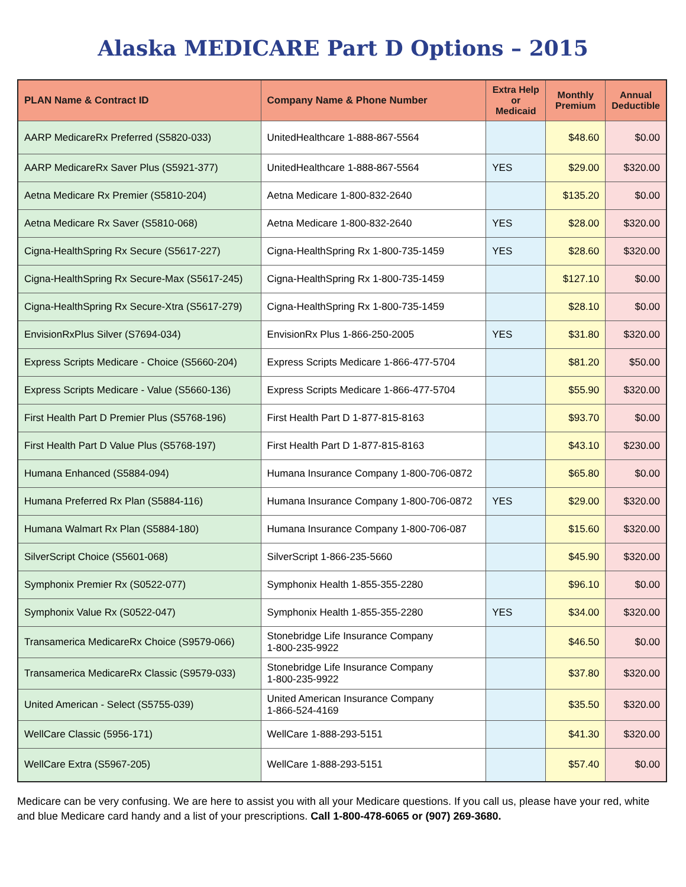Alaska MEDICARE Part D Options – 2015
| PLAN Name & Contract ID | Company Name & Phone Number | Extra Help or Medicaid | Monthly Premium | Annual Deductible |
| --- | --- | --- | --- | --- |
| AARP MedicareRx Preferred (S5820-033) | UnitedHealthcare 1-888-867-5564 | | $48.60 | $0.00 |
| AARP MedicareRx Saver Plus (S5921-377) | UnitedHealthcare 1-888-867-5564 | YES | $29.00 | $320.00 |
| Aetna Medicare Rx Premier (S5810-204) | Aetna Medicare 1-800-832-2640 | | $135.20 | $0.00 |
| Aetna Medicare Rx Saver (S5810-068) | Aetna Medicare 1-800-832-2640 | YES | $28.00 | $320.00 |
| Cigna-HealthSpring Rx Secure (S5617-227) | Cigna-HealthSpring Rx 1-800-735-1459 | YES | $28.60 | $320.00 |
| Cigna-HealthSpring Rx Secure-Max (S5617-245) | Cigna-HealthSpring Rx 1-800-735-1459 | | $127.10 | $0.00 |
| Cigna-HealthSpring Rx Secure-Xtra (S5617-279) | Cigna-HealthSpring Rx 1-800-735-1459 | | $28.10 | $0.00 |
| EnvisionRxPlus Silver (S7694-034) | EnvisionRx Plus 1-866-250-2005 | YES | $31.80 | $320.00 |
| Express Scripts Medicare - Choice (S5660-204) | Express Scripts Medicare 1-866-477-5704 | | $81.20 | $50.00 |
| Express Scripts Medicare - Value (S5660-136) | Express Scripts Medicare 1-866-477-5704 | | $55.90 | $320.00 |
| First Health Part D Premier Plus (S5768-196) | First Health Part D 1-877-815-8163 | | $93.70 | $0.00 |
| First Health Part D Value Plus (S5768-197) | First Health Part D 1-877-815-8163 | | $43.10 | $230.00 |
| Humana Enhanced (S5884-094) | Humana Insurance Company 1-800-706-0872 | | $65.80 | $0.00 |
| Humana Preferred Rx Plan (S5884-116) | Humana Insurance Company 1-800-706-0872 | YES | $29.00 | $320.00 |
| Humana Walmart Rx Plan (S5884-180) | Humana Insurance Company 1-800-706-087 | | $15.60 | $320.00 |
| SilverScript Choice (S5601-068) | SilverScript 1-866-235-5660 | | $45.90 | $320.00 |
| Symphonix Premier Rx (S0522-077) | Symphonix Health 1-855-355-2280 | | $96.10 | $0.00 |
| Symphonix Value Rx (S0522-047) | Symphonix Health 1-855-355-2280 | YES | $34.00 | $320.00 |
| Transamerica MedicareRx Choice (S9579-066) | Stonebridge Life Insurance Company 1-800-235-9922 | | $46.50 | $0.00 |
| Transamerica MedicareRx Classic (S9579-033) | Stonebridge Life Insurance Company 1-800-235-9922 | | $37.80 | $320.00 |
| United American - Select (S5755-039) | United American Insurance Company 1-866-524-4169 | | $35.50 | $320.00 |
| WellCare Classic (5956-171) | WellCare 1-888-293-5151 | | $41.30 | $320.00 |
| WellCare Extra (S5967-205) | WellCare 1-888-293-5151 | | $57.40 | $0.00 |
Medicare can be very confusing. We are here to assist you with all your Medicare questions. If you call us, please have your red, white and blue Medicare card handy and a list of your prescriptions. Call 1-800-478-6065 or (907) 269-3680.